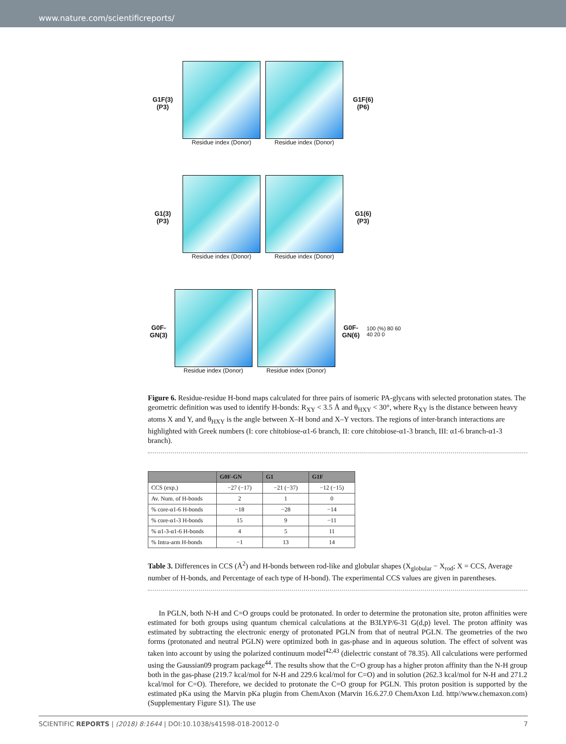www.nature.com/scientificreports/
G1F(3) (P3)
Residue index (Donor) Residue index (Donor)
G1F(6) (P6)
G1(3) (P3)
Residue index (Donor) Residue index (Donor)
G1(6) (P3)
G0F-GN(3)
Residue index (Donor) Residue index (Donor)
G0F-GN(6)
100 (%) 80 60 40 20 0
Figure 6. Residue-residue H-bond maps calculated for three pairs of isomeric PA-glycans with selected protonation states. The geometric definition was used to identify H-bonds: R<sub>XY</sub> < 3.5 Å and θ<sub>HXY</sub> < 30°, where R<sub>XY</sub> is the distance between heavy atoms X and Y, and θ<sub>HXY</sub> is the angle between X–H bond and X–Y vectors. The regions of inter-branch interactions are highlighted with Greek numbers (I: core chitobiose-α1-6 branch, II: core chitobiose-α1-3 branch, III: α1-6 branch-α1-3 branch).
| | G0F-GN | G1 | G1F |
| --- | --- | --- | --- |
| CCS (exp.) | −27 (−17) | −21 (−37) | −12 (−15) |
| Av. Num. of H-bonds | 2 | 1 | 0 |
| % core-α1-6 H-bonds | −18 | −28 | −14 |
| % core-α1-3 H-bonds | 15 | 9 | −11 |
| % α1-3-α1-6 H-bonds | 4 | 5 | 11 |
| % Intra-arm H-bonds | −1 | 13 | 14 |
Table 3. Differences in CCS (Å<sup>2</sup>) and H-bonds between rod-like and globular shapes (X<sub>globular</sub> − X<sub>rod</sub>; X = CCS, Average number of H-bonds, and Percentage of each type of H-bond). The experimental CCS values are given in parentheses.
In PGLN, both N-H and C=O groups could be protonated. In order to determine the protonation site, proton affinities were estimated for both groups using quantum chemical calculations at the B3LYP/6-31 G(d,p) level. The proton affinity was estimated by subtracting the electronic energy of protonated PGLN from that of neutral PGLN. The geometries of the two forms (protonated and neutral PGLN) were optimized both in gas-phase and in aqueous solution. The effect of solvent was taken into account by using the polarized continuum model<sup>42,43</sup> (dielectric constant of 78.35). All calculations were performed using the Gaussian09 program package<sup>44</sup>. The results show that the C=O group has a higher proton affinity than the N-H group both in the gas-phase (219.7 kcal/mol for N-H and 229.6 kcal/mol for C=O) and in solution (262.3 kcal/mol for N-H and 271.2 kcal/mol for C=O). Therefore, we decided to protonate the C=O group for PGLN. This proton position is supported by the estimated pKa using the Marvin pKa plugin from ChemAxon (Marvin 16.6.27.0 ChemAxon Ltd. http//www.chemaxon.com) (Supplementary Figure S1). The use
SCIENTIFIC REPORTS | (2018) 8:1644 | DOI:10.1038/s41598-018-20012-0 7